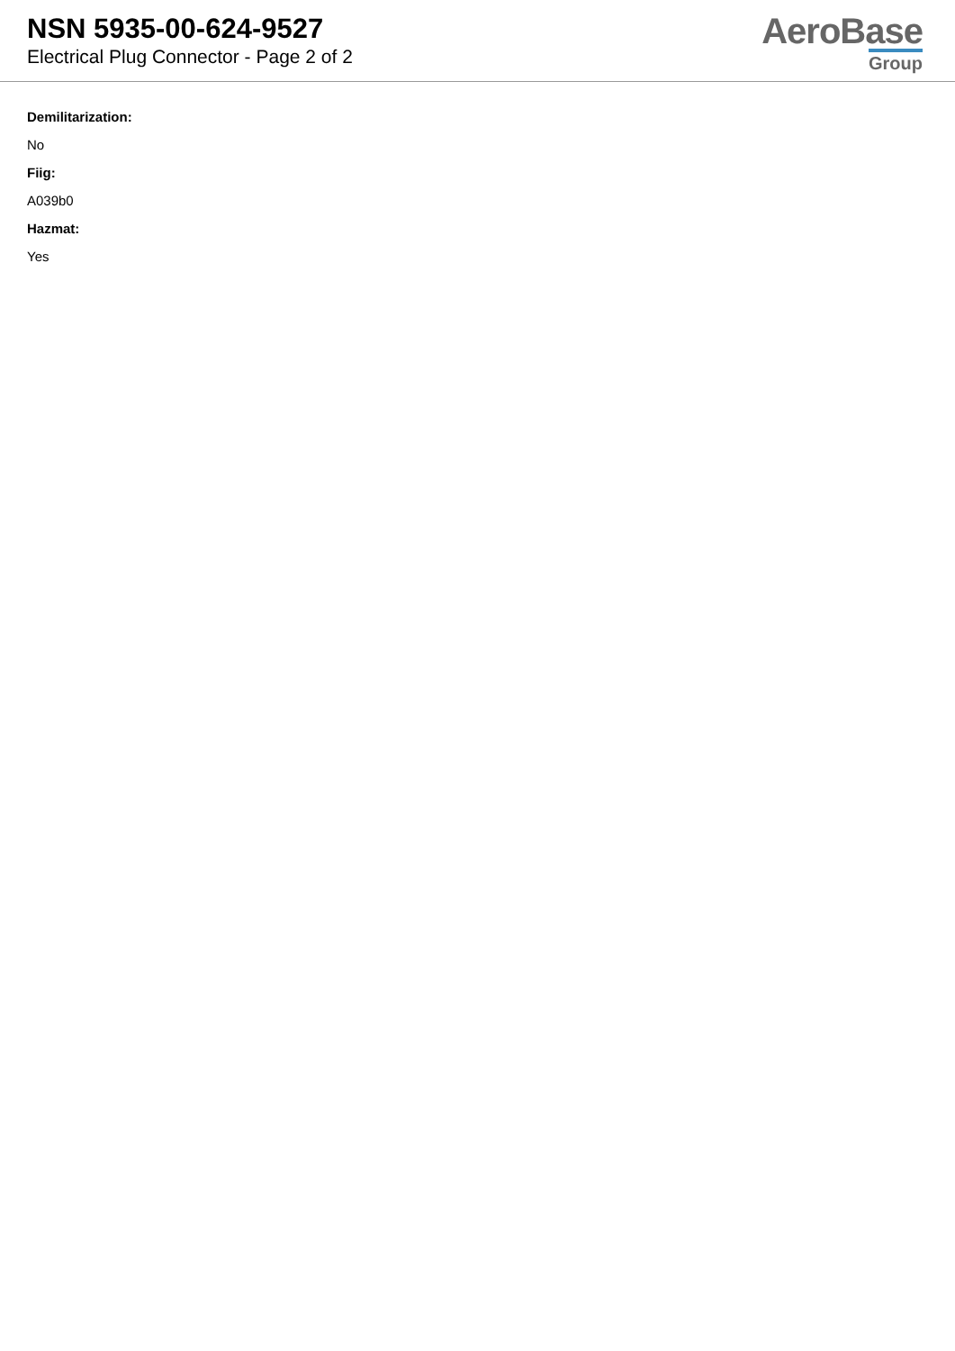NSN 5935-00-624-9527
Electrical Plug Connector - Page 2 of 2
AeroBase
Group
Demilitarization:
No
Fiig:
A039b0
Hazmat:
Yes